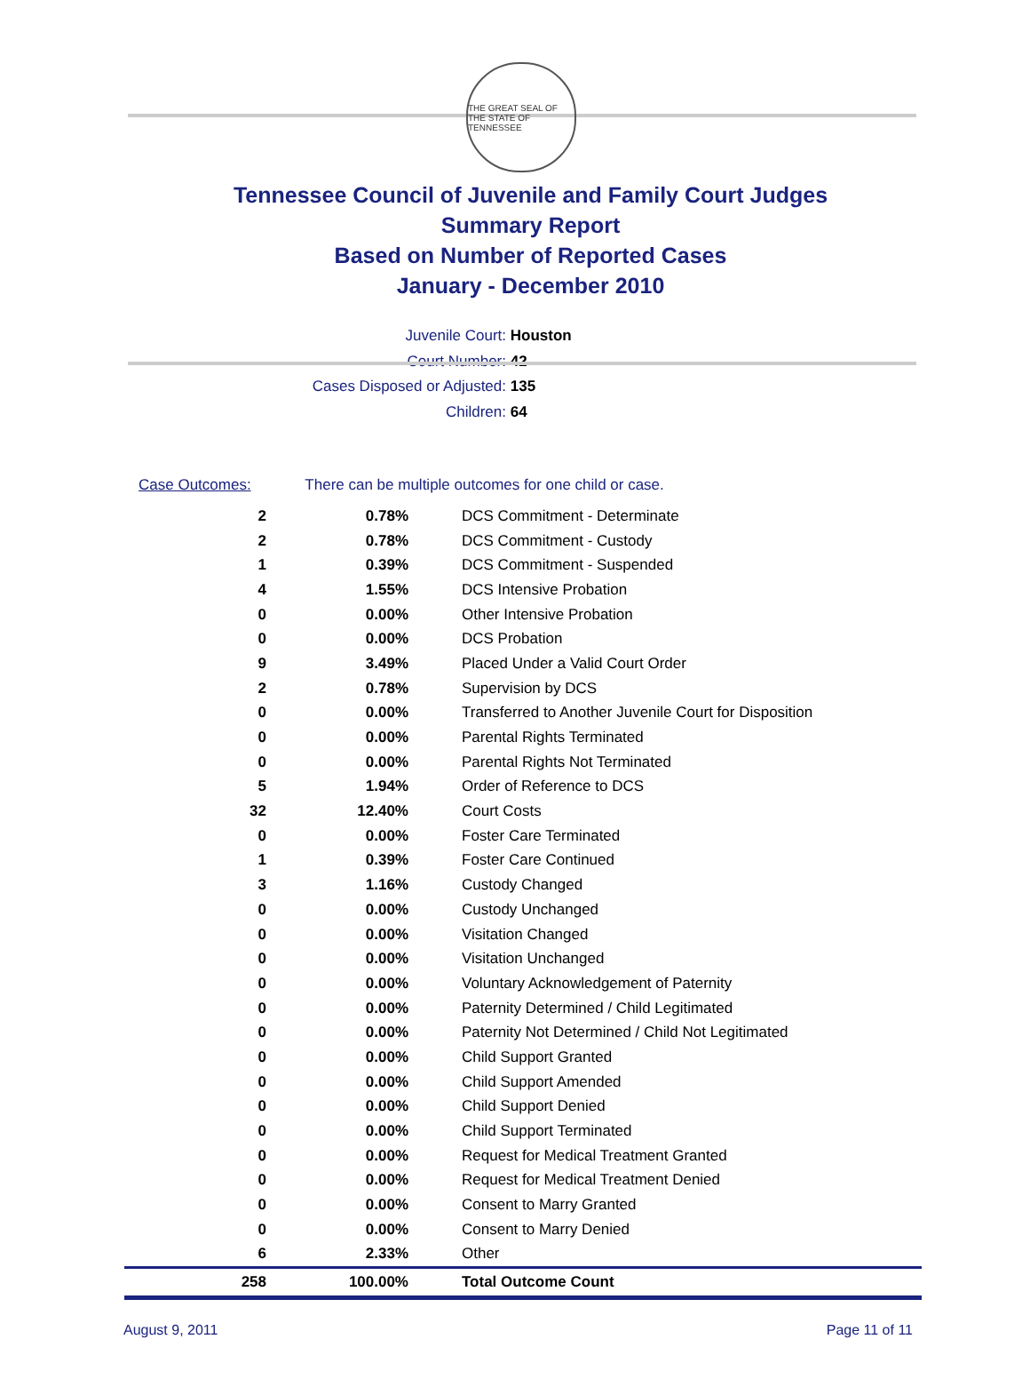THE GREAT SEAL OF THE STATE OF TENNESSEE
Tennessee Council of Juvenile and Family Court Judges
Summary Report
Based on Number of Reported Cases
January - December 2010
Juvenile Court: Houston
Court Number: 42
Cases Disposed or Adjusted: 135
Children: 64
Case Outcomes: There can be multiple outcomes for one child or case.
| 2 | 0.78% | DCS Commitment - Determinate |
| 2 | 0.78% | DCS Commitment - Custody |
| 1 | 0.39% | DCS Commitment - Suspended |
| 4 | 1.55% | DCS Intensive Probation |
| 0 | 0.00% | Other Intensive Probation |
| 0 | 0.00% | DCS Probation |
| 9 | 3.49% | Placed Under a Valid Court Order |
| 2 | 0.78% | Supervision by DCS |
| 0 | 0.00% | Transferred to Another Juvenile Court for Disposition |
| 0 | 0.00% | Parental Rights Terminated |
| 0 | 0.00% | Parental Rights Not Terminated |
| 5 | 1.94% | Order of Reference to DCS |
| 32 | 12.40% | Court Costs |
| 0 | 0.00% | Foster Care Terminated |
| 1 | 0.39% | Foster Care Continued |
| 3 | 1.16% | Custody Changed |
| 0 | 0.00% | Custody Unchanged |
| 0 | 0.00% | Visitation Changed |
| 0 | 0.00% | Visitation Unchanged |
| 0 | 0.00% | Voluntary Acknowledgement of Paternity |
| 0 | 0.00% | Paternity Determined / Child Legitimated |
| 0 | 0.00% | Paternity Not Determined / Child Not Legitimated |
| 0 | 0.00% | Child Support Granted |
| 0 | 0.00% | Child Support Amended |
| 0 | 0.00% | Child Support Denied |
| 0 | 0.00% | Child Support Terminated |
| 0 | 0.00% | Request for Medical Treatment Granted |
| 0 | 0.00% | Request for Medical Treatment Denied |
| 0 | 0.00% | Consent to Marry Granted |
| 0 | 0.00% | Consent to Marry Denied |
| 6 | 2.33% | Other |
| 258 | 100.00% | Total Outcome Count |
August 9, 2011 Page 11 of 11